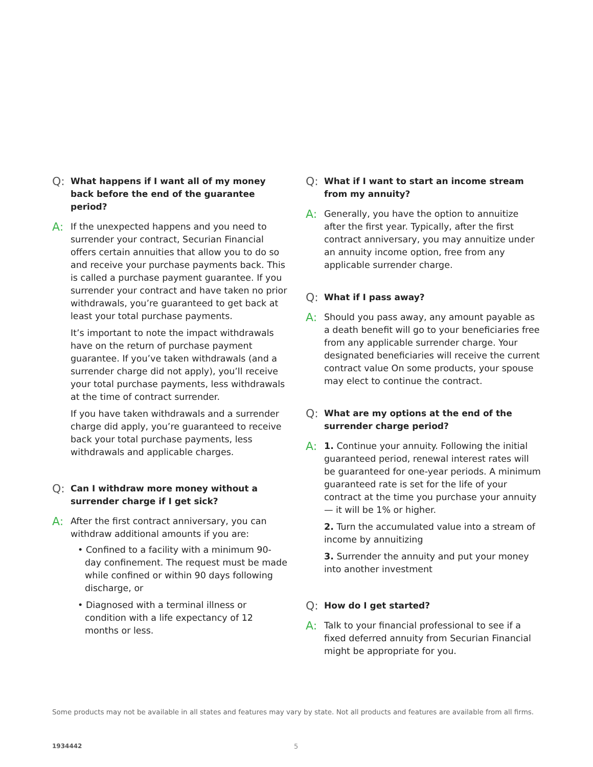Q:
What happens if I want all of my money back before the end of the guarantee period?
A:
If the unexpected happens and you need to surrender your contract, Securian Financial offers certain annuities that allow you to do so and receive your purchase payments back. This is called a purchase payment guarantee. If you surrender your contract and have taken no prior withdrawals, you’re guaranteed to get back at least your total purchase payments.
It’s important to note the impact withdrawals have on the return of purchase payment guarantee. If you’ve taken withdrawals (and a surrender charge did not apply), you’ll receive your total purchase payments, less withdrawals at the time of contract surrender.
If you have taken withdrawals and a surrender charge did apply, you’re guaranteed to receive back your total purchase payments, less withdrawals and applicable charges.
Q:
Can I withdraw more money without a surrender charge if I get sick?
A:
After the first contract anniversary, you can withdraw additional amounts if you are:
• Confined to a facility with a minimum 90-day confinement. The request must be made while confined or within 90 days following discharge, or
• Diagnosed with a terminal illness or condition with a life expectancy of 12 months or less.
Q:
What if I want to start an income stream from my annuity?
A:
Generally, you have the option to annuitize after the first year. Typically, after the first contract anniversary, you may annuitize under an annuity income option, free from any applicable surrender charge.
Q:
What if I pass away?
A:
Should you pass away, any amount payable as a death benefit will go to your beneficiaries free from any applicable surrender charge. Your designated beneficiaries will receive the current contract value On some products, your spouse may elect to continue the contract.
Q:
What are my options at the end of the surrender charge period?
A:
1. Continue your annuity. Following the initial guaranteed period, renewal interest rates will be guaranteed for one-year periods. A minimum guaranteed rate is set for the life of your contract at the time you purchase your annuity — it will be 1% or higher.
2. Turn the accumulated value into a stream of income by annuitizing
3. Surrender the annuity and put your money into another investment
Q:
How do I get started?
A:
Talk to your financial professional to see if a fixed deferred annuity from Securian Financial might be appropriate for you.
Some products may not be available in all states and features may vary by state. Not all products and features are available from all firms.
1934442 5